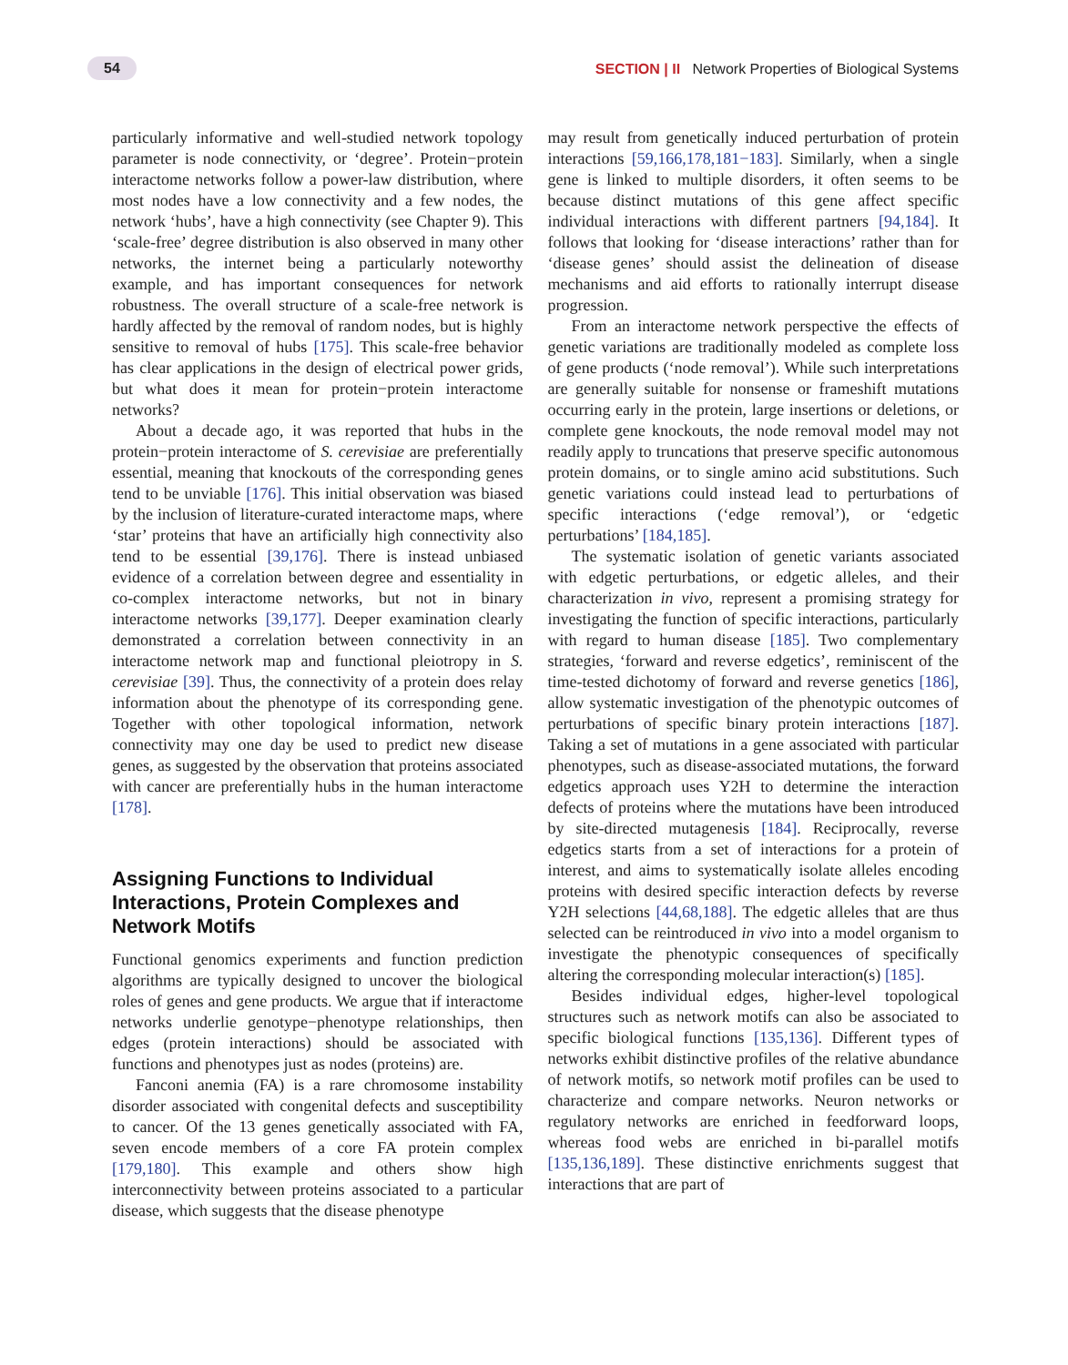54
SECTION | II Network Properties of Biological Systems
particularly informative and well-studied network topology parameter is node connectivity, or ‘degree’. Protein−protein interactome networks follow a power-law distribution, where most nodes have a low connectivity and a few nodes, the network ‘hubs’, have a high connectivity (see Chapter 9). This ‘scale-free’ degree distribution is also observed in many other networks, the internet being a particularly noteworthy example, and has important consequences for network robustness. The overall structure of a scale-free network is hardly affected by the removal of random nodes, but is highly sensitive to removal of hubs [175]. This scale-free behavior has clear applications in the design of electrical power grids, but what does it mean for protein−protein interactome networks?
About a decade ago, it was reported that hubs in the protein−protein interactome of S. cerevisiae are preferentially essential, meaning that knockouts of the corresponding genes tend to be unviable [176]. This initial observation was biased by the inclusion of literature-curated interactome maps, where ‘star’ proteins that have an artificially high connectivity also tend to be essential [39,176]. There is instead unbiased evidence of a correlation between degree and essentiality in co-complex interactome networks, but not in binary interactome networks [39,177]. Deeper examination clearly demonstrated a correlation between connectivity in an interactome network map and functional pleiotropy in S. cerevisiae [39]. Thus, the connectivity of a protein does relay information about the phenotype of its corresponding gene. Together with other topological information, network connectivity may one day be used to predict new disease genes, as suggested by the observation that proteins associated with cancer are preferentially hubs in the human interactome [178].
Assigning Functions to Individual Interactions, Protein Complexes and Network Motifs
Functional genomics experiments and function prediction algorithms are typically designed to uncover the biological roles of genes and gene products. We argue that if interactome networks underlie genotype−phenotype relationships, then edges (protein interactions) should be associated with functions and phenotypes just as nodes (proteins) are.
Fanconi anemia (FA) is a rare chromosome instability disorder associated with congenital defects and susceptibility to cancer. Of the 13 genes genetically associated with FA, seven encode members of a core FA protein complex [179,180]. This example and others show high interconnectivity between proteins associated to a particular disease, which suggests that the disease phenotype
may result from genetically induced perturbation of protein interactions [59,166,178,181−183]. Similarly, when a single gene is linked to multiple disorders, it often seems to be because distinct mutations of this gene affect specific individual interactions with different partners [94,184]. It follows that looking for ‘disease interactions’ rather than for ‘disease genes’ should assist the delineation of disease mechanisms and aid efforts to rationally interrupt disease progression.
From an interactome network perspective the effects of genetic variations are traditionally modeled as complete loss of gene products (‘node removal’). While such interpretations are generally suitable for nonsense or frameshift mutations occurring early in the protein, large insertions or deletions, or complete gene knockouts, the node removal model may not readily apply to truncations that preserve specific autonomous protein domains, or to single amino acid substitutions. Such genetic variations could instead lead to perturbations of specific interactions (‘edge removal’), or ‘edgetic perturbations’ [184,185].
The systematic isolation of genetic variants associated with edgetic perturbations, or edgetic alleles, and their characterization in vivo, represent a promising strategy for investigating the function of specific interactions, particularly with regard to human disease [185]. Two complementary strategies, ‘forward and reverse edgetics’, reminiscent of the time-tested dichotomy of forward and reverse genetics [186], allow systematic investigation of the phenotypic outcomes of perturbations of specific binary protein interactions [187]. Taking a set of mutations in a gene associated with particular phenotypes, such as disease-associated mutations, the forward edgetics approach uses Y2H to determine the interaction defects of proteins where the mutations have been introduced by site-directed mutagenesis [184]. Reciprocally, reverse edgetics starts from a set of interactions for a protein of interest, and aims to systematically isolate alleles encoding proteins with desired specific interaction defects by reverse Y2H selections [44,68,188]. The edgetic alleles that are thus selected can be reintroduced in vivo into a model organism to investigate the phenotypic consequences of specifically altering the corresponding molecular interaction(s) [185].
Besides individual edges, higher-level topological structures such as network motifs can also be associated to specific biological functions [135,136]. Different types of networks exhibit distinctive profiles of the relative abundance of network motifs, so network motif profiles can be used to characterize and compare networks. Neuron networks or regulatory networks are enriched in feedforward loops, whereas food webs are enriched in bi-parallel motifs [135,136,189]. These distinctive enrichments suggest that interactions that are part of